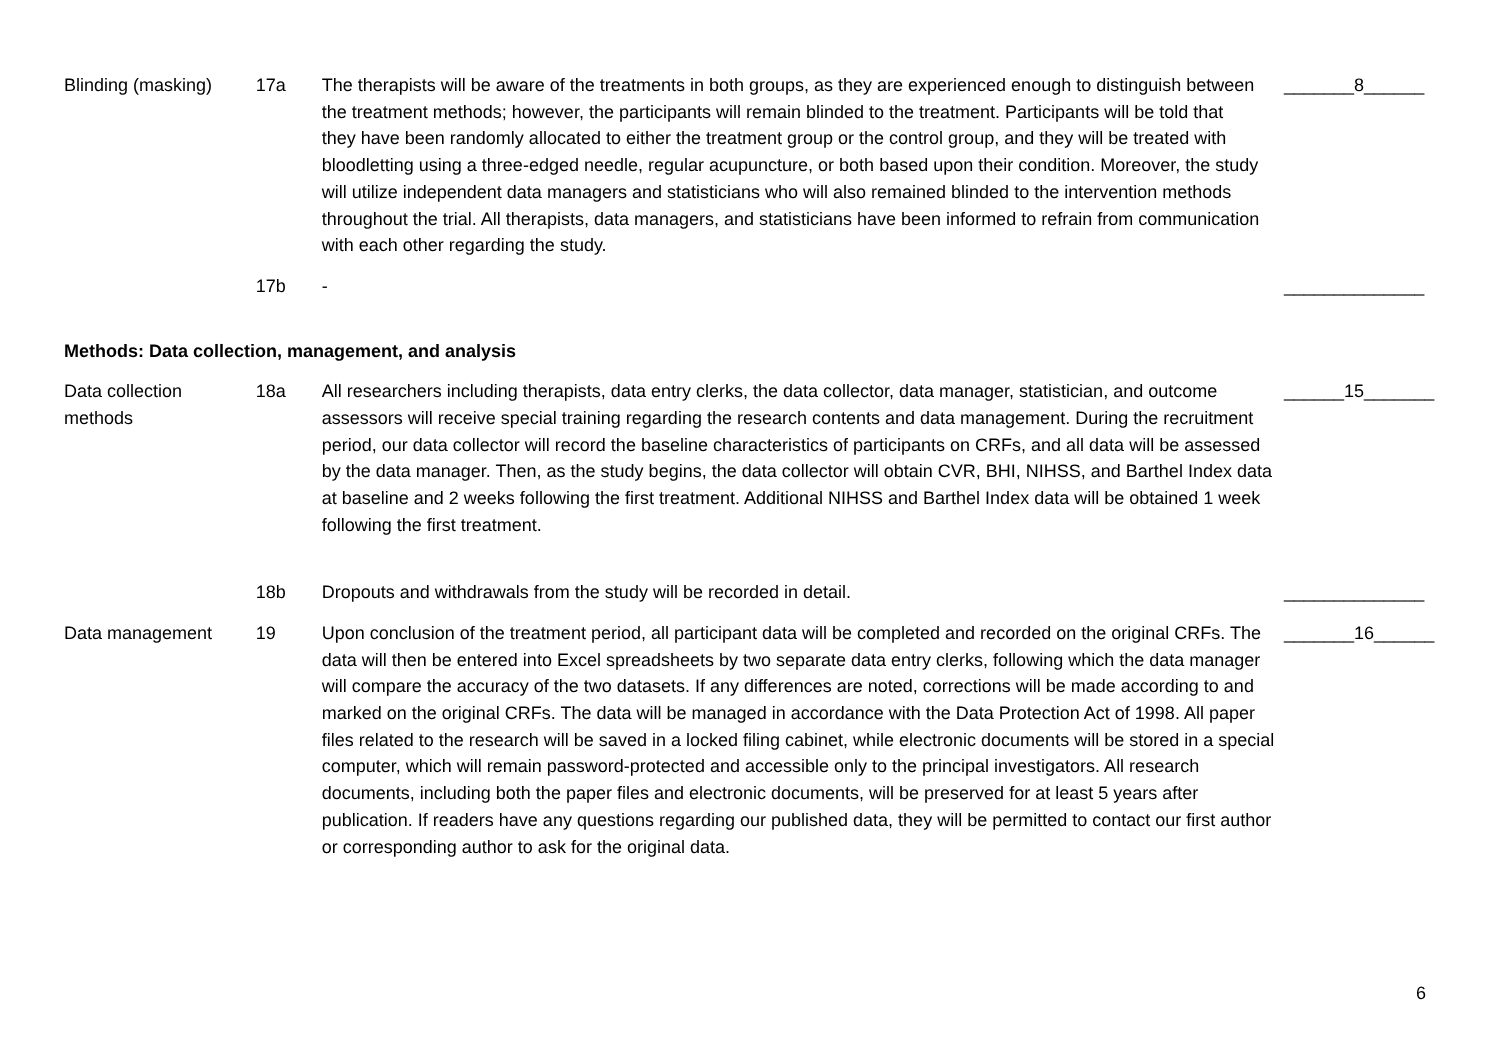| Blinding (masking) | 17a | The therapists will be aware of the treatments in both groups, as they are experienced enough to distinguish between the treatment methods; however, the participants will remain blinded to the treatment. Participants will be told that they have been randomly allocated to either the treatment group or the control group, and they will be treated with bloodletting using a three-edged needle, regular acupuncture, or both based upon their condition. Moreover, the study will utilize independent data managers and statisticians who will also remained blinded to the intervention methods throughout the trial. All therapists, data managers, and statisticians have been informed to refrain from communication with each other regarding the study. | _______8______ |
| | 17b | - | ______________ |
| Methods: Data collection, management, and analysis | | | |
| Data collection methods | 18a | All researchers including therapists, data entry clerks, the data collector, data manager, statistician, and outcome assessors will receive special training regarding the research contents and data management. During the recruitment period, our data collector will record the baseline characteristics of participants on CRFs, and all data will be assessed by the data manager. Then, as the study begins, the data collector will obtain CVR, BHI, NIHSS, and Barthel Index data at baseline and 2 weeks following the first treatment. Additional NIHSS and Barthel Index data will be obtained 1 week following the first treatment. | ______15_______ |
| | 18b | Dropouts and withdrawals from the study will be recorded in detail. | ______________ |
| Data management | 19 | Upon conclusion of the treatment period, all participant data will be completed and recorded on the original CRFs. The data will then be entered into Excel spreadsheets by two separate data entry clerks, following which the data manager will compare the accuracy of the two datasets. If any differences are noted, corrections will be made according to and marked on the original CRFs. The data will be managed in accordance with the Data Protection Act of 1998. All paper files related to the research will be saved in a locked filing cabinet, while electronic documents will be stored in a special computer, which will remain password-protected and accessible only to the principal investigators. All research documents, including both the paper files and electronic documents, will be preserved for at least 5 years after publication. If readers have any questions regarding our published data, they will be permitted to contact our first author or corresponding author to ask for the original data. | _______16______ |
6